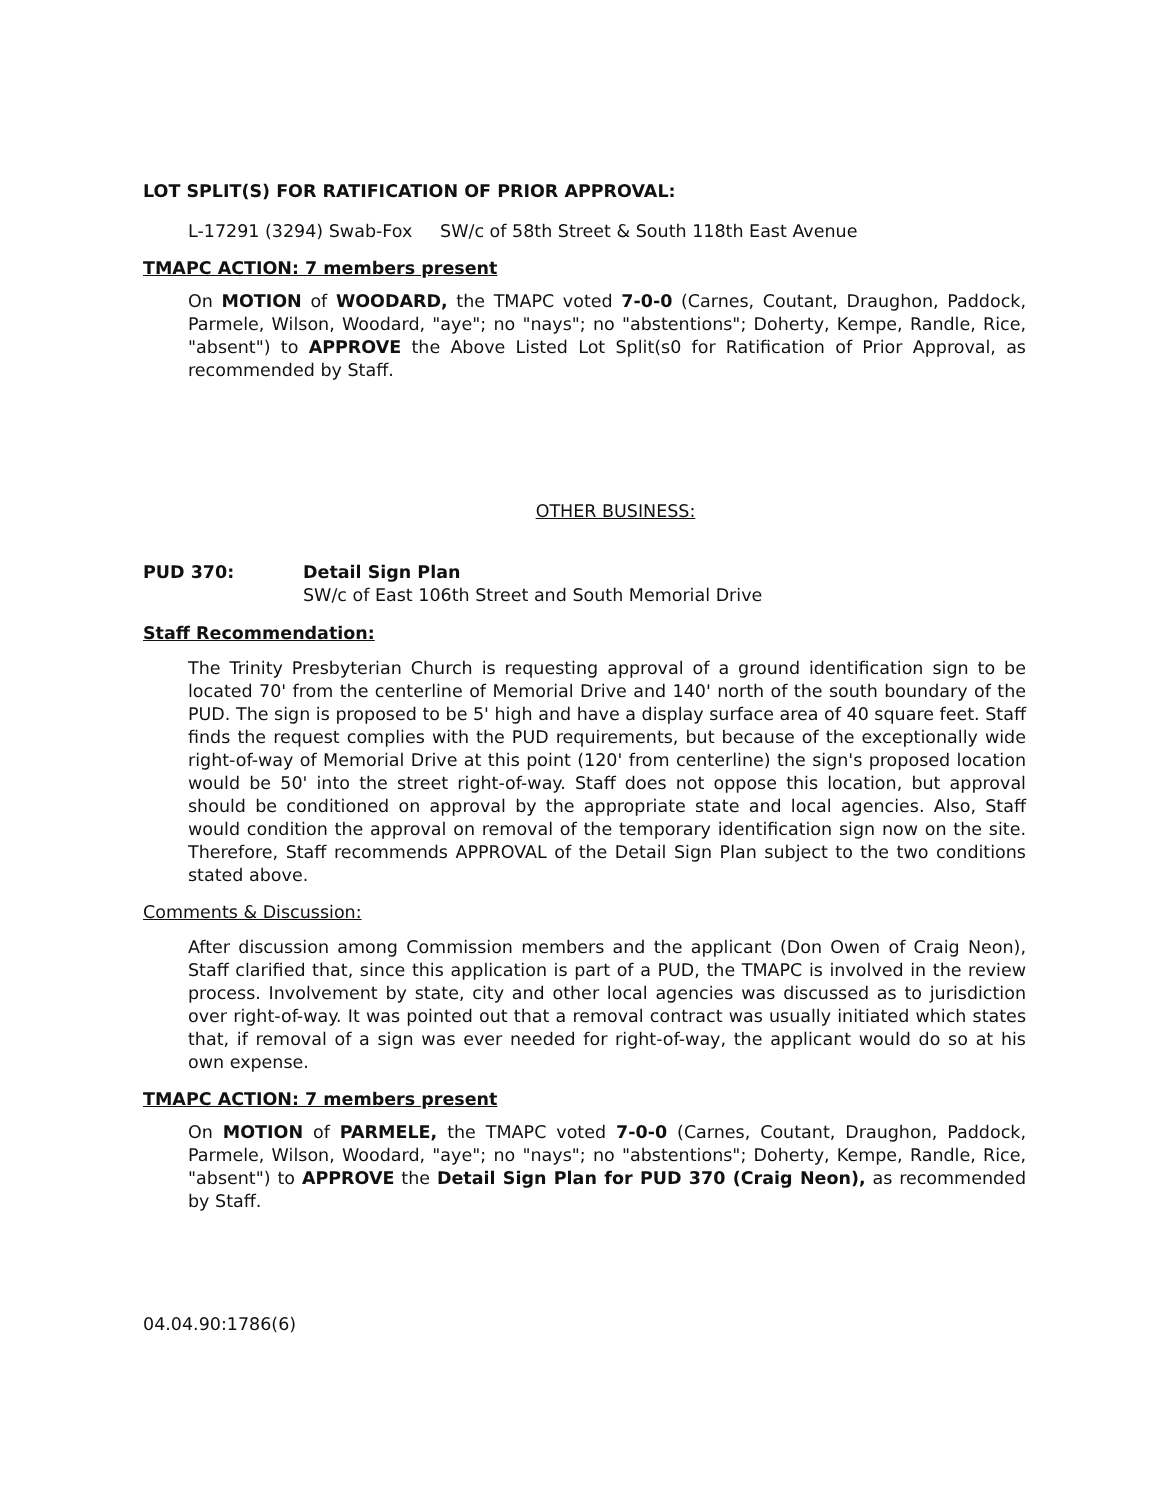LOT SPLIT(S) FOR RATIFICATION OF PRIOR APPROVAL:
L-17291 (3294) Swab-Fox SW/c of 58th Street & South 118th East Avenue
TMAPC ACTION: 7 members present
On MOTION of WOODARD, the TMAPC voted 7-0-0 (Carnes, Coutant, Draughon, Paddock, Parmele, Wilson, Woodard, "aye"; no "nays"; no "abstentions"; Doherty, Kempe, Randle, Rice, "absent") to APPROVE the Above Listed Lot Split(s0 for Ratification of Prior Approval, as recommended by Staff.
OTHER BUSINESS:
PUD 370: Detail Sign Plan
SW/c of East 106th Street and South Memorial Drive
Staff Recommendation:
The Trinity Presbyterian Church is requesting approval of a ground identification sign to be located 70' from the centerline of Memorial Drive and 140' north of the south boundary of the PUD. The sign is proposed to be 5' high and have a display surface area of 40 square feet. Staff finds the request complies with the PUD requirements, but because of the exceptionally wide right-of-way of Memorial Drive at this point (120' from centerline) the sign's proposed location would be 50' into the street right-of-way. Staff does not oppose this location, but approval should be conditioned on approval by the appropriate state and local agencies. Also, Staff would condition the approval on removal of the temporary identification sign now on the site. Therefore, Staff recommends APPROVAL of the Detail Sign Plan subject to the two conditions stated above.
Comments & Discussion:
After discussion among Commission members and the applicant (Don Owen of Craig Neon), Staff clarified that, since this application is part of a PUD, the TMAPC is involved in the review process. Involvement by state, city and other local agencies was discussed as to jurisdiction over right-of-way. It was pointed out that a removal contract was usually initiated which states that, if removal of a sign was ever needed for right-of-way, the applicant would do so at his own expense.
TMAPC ACTION: 7 members present
On MOTION of PARMELE, the TMAPC voted 7-0-0 (Carnes, Coutant, Draughon, Paddock, Parmele, Wilson, Woodard, "aye"; no "nays"; no "abstentions"; Doherty, Kempe, Randle, Rice, "absent") to APPROVE the Detail Sign Plan for PUD 370 (Craig Neon), as recommended by Staff.
04.04.90:1786(6)